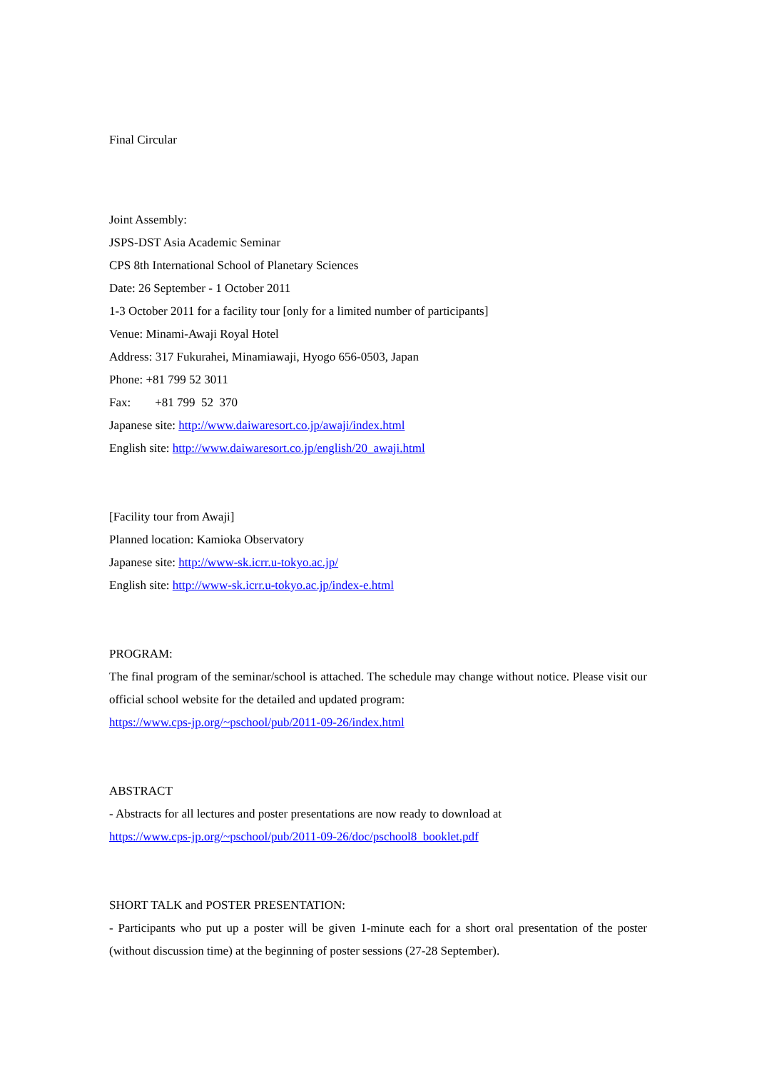Final Circular
Joint Assembly:
JSPS-DST Asia Academic Seminar
CPS 8th International School of Planetary Sciences
Date: 26 September - 1 October 2011
1-3 October 2011 for a facility tour [only for a limited number of participants]
Venue: Minami-Awaji Royal Hotel
Address: 317 Fukurahei, Minamiawaji, Hyogo 656-0503, Japan
Phone: +81 799 52 3011
Fax: +81 799 52 370
Japanese site: http://www.daiwaresort.co.jp/awaji/index.html
English site: http://www.daiwaresort.co.jp/english/20_awaji.html
[Facility tour from Awaji]
Planned location: Kamioka Observatory
Japanese site: http://www-sk.icrr.u-tokyo.ac.jp/
English site: http://www-sk.icrr.u-tokyo.ac.jp/index-e.html
PROGRAM:
The final program of the seminar/school is attached. The schedule may change without notice. Please visit our official school website for the detailed and updated program:
https://www.cps-jp.org/~pschool/pub/2011-09-26/index.html
ABSTRACT
- Abstracts for all lectures and poster presentations are now ready to download at
https://www.cps-jp.org/~pschool/pub/2011-09-26/doc/pschool8_booklet.pdf
SHORT TALK and POSTER PRESENTATION:
- Participants who put up a poster will be given 1-minute each for a short oral presentation of the poster (without discussion time) at the beginning of poster sessions (27-28 September).